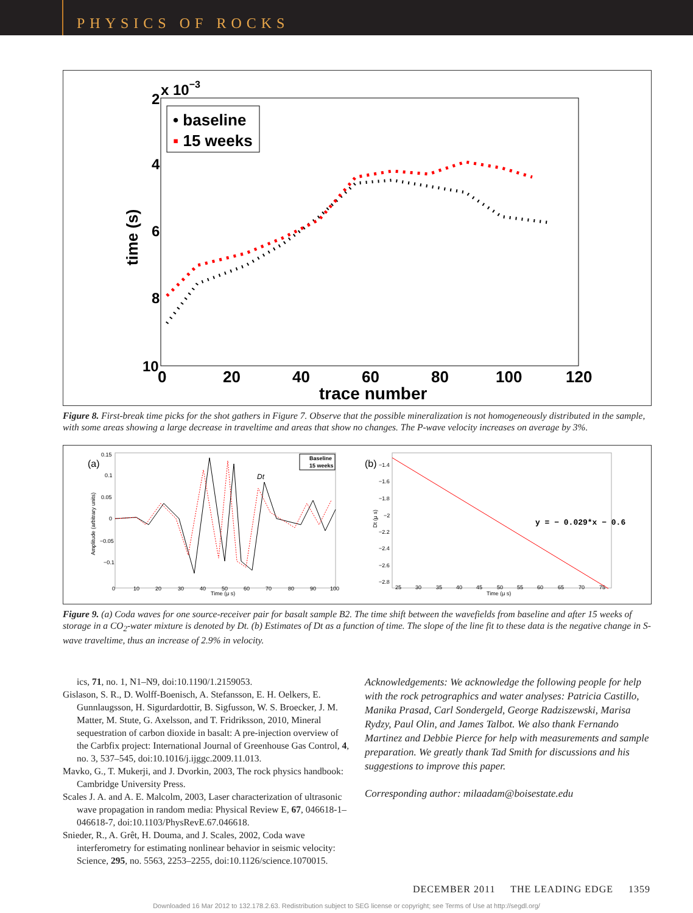PHYSICS OF ROCKS
2
x 10−3
4
6
8
10
0
20
40
60
80
100
120
trace number
time (s)
• baseline
▪ 15 weeks
Figure 8. First-break time picks for the shot gathers in Figure 7. Observe that the possible mineralization is not homogeneously distributed in the sample, with some areas showing a large decrease in traveltime and areas that show no changes. The P-wave velocity increases on average by 3%.
(a)
(b)
0.15
0.1
0.05
0
−0.05
−0.1
Amplitude (arbitrary units)
0
10
20
30
40
50
60
70
80
90
100
Time (μ s)
Dt
Baseline
15 weeks
−1.4
−1.6
−1.8
−2
−2.2
−2.4
−2.6
−2.8
Dt (μ s)
25
30
35
40
45
50
55
60
65
70
75
Time (μ s)
y = − 0.029*x − 0.6
Figure 9. (a) Coda waves for one source-receiver pair for basalt sample B2. The time shift between the wavefields from baseline and after 15 weeks of storage in a CO<sub>2</sub>-water mixture is denoted by Dt. (b) Estimates of Dt as a function of time. The slope of the line fit to these data is the negative change in S-wave traveltime, thus an increase of 2.9% in velocity.
ics, 71, no. 1, N1–N9, doi:10.1190/1.2159053.
Gislason, S. R., D. Wolff-Boenisch, A. Stefansson, E. H. Oelkers, E. Gunnlaugsson, H. Sigurdardottir, B. Sigfusson, W. S. Broecker, J. M. Matter, M. Stute, G. Axelsson, and T. Fridriksson, 2010, Mineral sequestration of carbon dioxide in basalt: A pre-injection overview of the Carbfix project: International Journal of Greenhouse Gas Control, 4, no. 3, 537–545, doi:10.1016/j.ijggc.2009.11.013.
Mavko, G., T. Mukerji, and J. Dvorkin, 2003, The rock physics handbook: Cambridge University Press.
Scales J. A. and A. E. Malcolm, 2003, Laser characterization of ultrasonic wave propagation in random media: Physical Review E, 67, 046618-1–046618-7, doi:10.1103/PhysRevE.67.046618.
Snieder, R., A. Grêt, H. Douma, and J. Scales, 2002, Coda wave interferometry for estimating nonlinear behavior in seismic velocity: Science, 295, no. 5563, 2253–2255, doi:10.1126/science.1070015.
Acknowledgements: We acknowledge the following people for help with the rock petrographics and water analyses: Patricia Castillo, Manika Prasad, Carl Sondergeld, George Radziszewski, Marisa Rydzy, Paul Olin, and James Talbot. We also thank Fernando Martinez and Debbie Pierce for help with measurements and sample preparation. We greatly thank Tad Smith for discussions and his suggestions to improve this paper.
Corresponding author: milaadam@boisestate.edu
DECEMBER 2011 THE LEADING EDGE 1359
Downloaded 16 Mar 2012 to 132.178.2.63. Redistribution subject to SEG license or copyright; see Terms of Use at http://segdl.org/